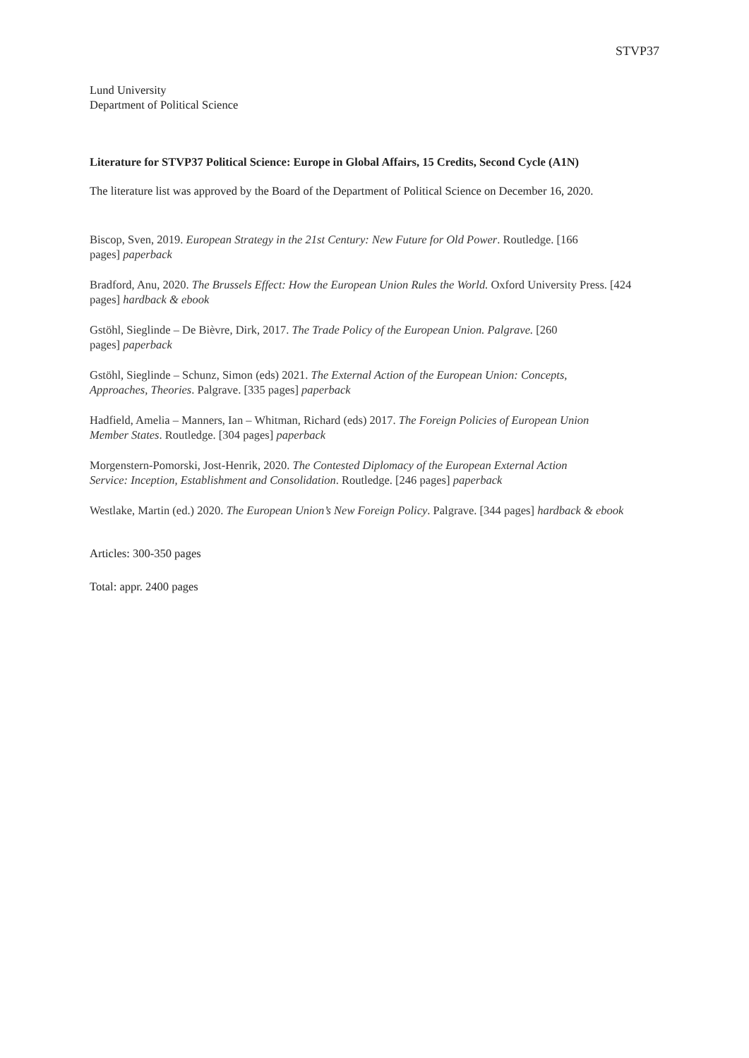STVP37
Lund University
Department of Political Science
Literature for STVP37 Political Science: Europe in Global Affairs, 15 Credits, Second Cycle (A1N)
The literature list was approved by the Board of the Department of Political Science on December 16, 2020.
Biscop, Sven, 2019. European Strategy in the 21st Century: New Future for Old Power. Routledge. [166
pages] paperback
Bradford, Anu, 2020. The Brussels Effect: How the European Union Rules the World. Oxford University Press. [424 pages] hardback & ebook
Gstöhl, Sieglinde – De Bièvre, Dirk, 2017. The Trade Policy of the European Union. Palgrave. [260
pages] paperback
Gstöhl, Sieglinde – Schunz, Simon (eds) 2021. The External Action of the European Union: Concepts,
Approaches, Theories. Palgrave. [335 pages] paperback
Hadfield, Amelia – Manners, Ian – Whitman, Richard (eds) 2017. The Foreign Policies of European Union
Member States. Routledge. [304 pages] paperback
Morgenstern-Pomorski, Jost-Henrik, 2020. The Contested Diplomacy of the European External Action
Service: Inception, Establishment and Consolidation. Routledge. [246 pages] paperback
Westlake, Martin (ed.) 2020. The European Union’s New Foreign Policy. Palgrave. [344 pages] hardback & ebook
Articles: 300-350 pages
Total: appr. 2400 pages